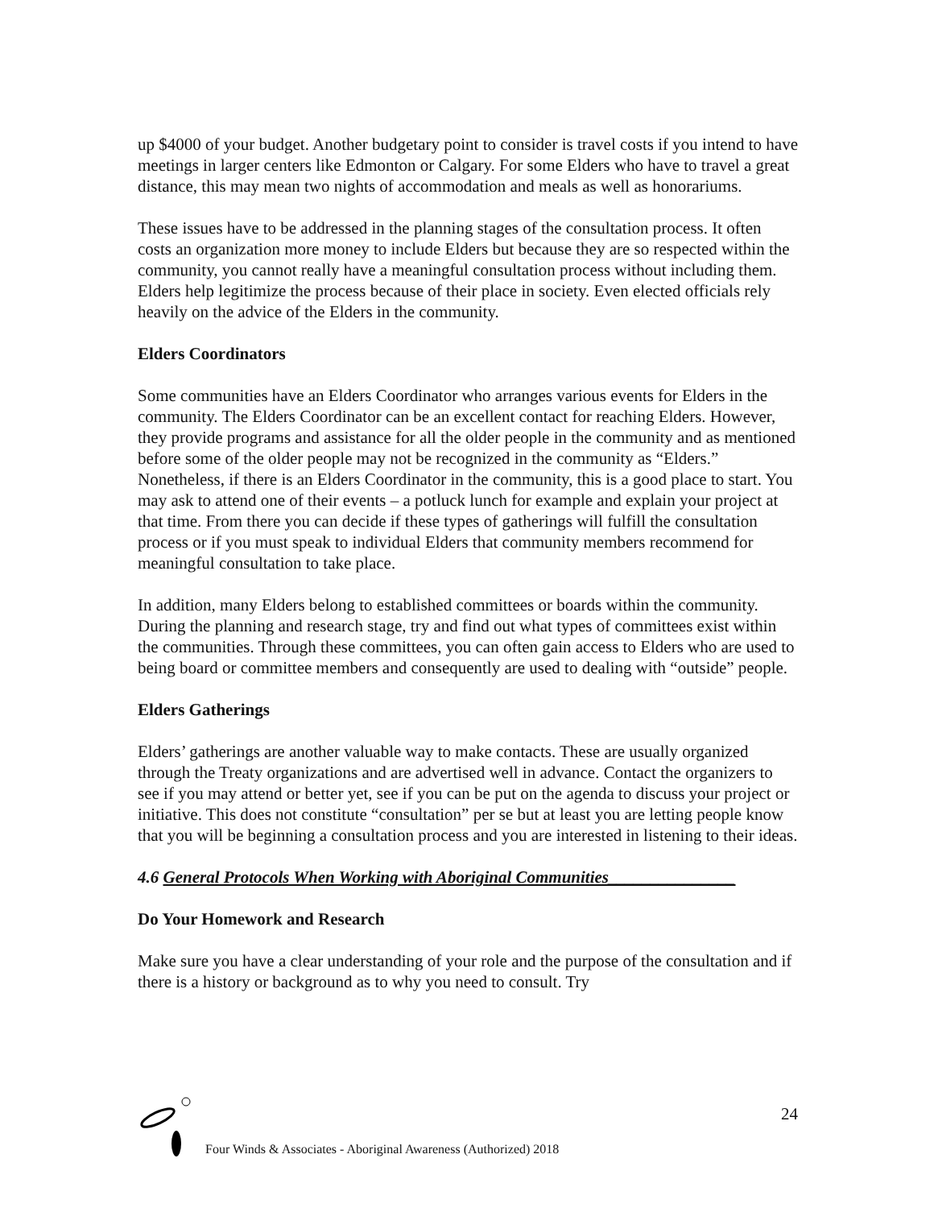up $4000 of your budget. Another budgetary point to consider is travel costs if you intend to have meetings in larger centers like Edmonton or Calgary. For some Elders who have to travel a great distance, this may mean two nights of accommodation and meals as well as honorariums.
These issues have to be addressed in the planning stages of the consultation process. It often costs an organization more money to include Elders but because they are so respected within the community, you cannot really have a meaningful consultation process without including them. Elders help legitimize the process because of their place in society. Even elected officials rely heavily on the advice of the Elders in the community.
Elders Coordinators
Some communities have an Elders Coordinator who arranges various events for Elders in the community. The Elders Coordinator can be an excellent contact for reaching Elders. However, they provide programs and assistance for all the older people in the community and as mentioned before some of the older people may not be recognized in the community as “Elders.” Nonetheless, if there is an Elders Coordinator in the community, this is a good place to start. You may ask to attend one of their events – a potluck lunch for example and explain your project at that time. From there you can decide if these types of gatherings will fulfill the consultation process or if you must speak to individual Elders that community members recommend for meaningful consultation to take place.
In addition, many Elders belong to established committees or boards within the community. During the planning and research stage, try and find out what types of committees exist within the communities. Through these committees, you can often gain access to Elders who are used to being board or committee members and consequently are used to dealing with “outside” people.
Elders Gatherings
Elders’ gatherings are another valuable way to make contacts. These are usually organized through the Treaty organizations and are advertised well in advance. Contact the organizers to see if you may attend or better yet, see if you can be put on the agenda to discuss your project or initiative. This does not constitute “consultation” per se but at least you are letting people know that you will be beginning a consultation process and you are interested in listening to their ideas.
4.6 General Protocols When Working with Aboriginal Communities_______________
Do Your Homework and Research
Make sure you have a clear understanding of your role and the purpose of the consultation and if there is a history or background as to why you need to consult. Try
24
Four Winds & Associates - Aboriginal Awareness (Authorized) 2018